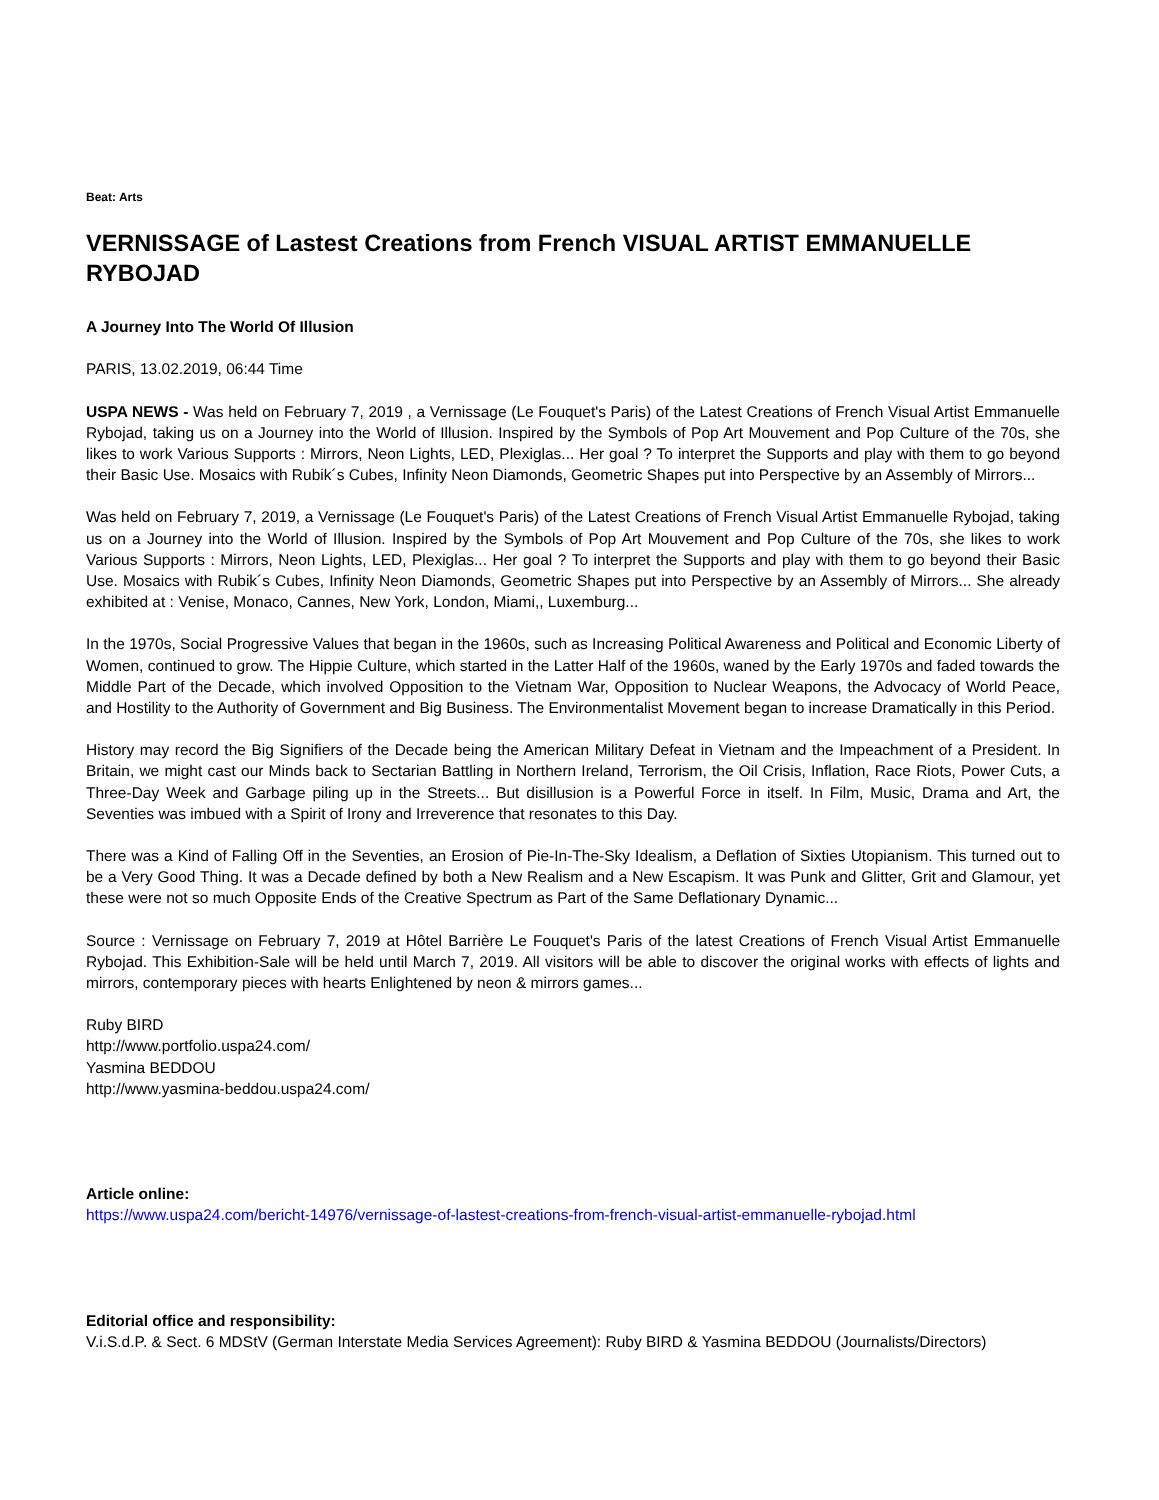Beat: Arts
VERNISSAGE of Lastest Creations from French VISUAL ARTIST EMMANUELLE RYBOJAD
A Journey Into The World Of Illusion
PARIS, 13.02.2019, 06:44 Time
USPA NEWS - Was held on February 7, 2019 , a Vernissage (Le Fouquet's Paris) of the Latest Creations of French Visual Artist Emmanuelle Rybojad, taking us on a Journey into the World of Illusion. Inspired by the Symbols of Pop Art Mouvement and Pop Culture of the 70s, she likes to work Various Supports : Mirrors, Neon Lights, LED, Plexiglas... Her goal ? To interpret the Supports and play with them to go beyond their Basic Use. Mosaics with Rubik´s Cubes, Infinity Neon Diamonds, Geometric Shapes put into Perspective by an Assembly of Mirrors...
Was held on February 7, 2019, a Vernissage (Le Fouquet's Paris) of the Latest Creations of French Visual Artist Emmanuelle Rybojad, taking us on a Journey into the World of Illusion. Inspired by the Symbols of Pop Art Mouvement and Pop Culture of the 70s, she likes to work Various Supports : Mirrors, Neon Lights, LED, Plexiglas... Her goal ? To interpret the Supports and play with them to go beyond their Basic Use. Mosaics with Rubik´s Cubes, Infinity Neon Diamonds, Geometric Shapes put into Perspective by an Assembly of Mirrors... She already exhibited at : Venise, Monaco, Cannes, New York, London, Miami,, Luxemburg...
In the 1970s, Social Progressive Values that began in the 1960s, such as Increasing Political Awareness and Political and Economic Liberty of Women, continued to grow. The Hippie Culture, which started in the Latter Half of the 1960s, waned by the Early 1970s and faded towards the Middle Part of the Decade, which involved Opposition to the Vietnam War, Opposition to Nuclear Weapons, the Advocacy of World Peace, and Hostility to the Authority of Government and Big Business. The Environmentalist Movement began to increase Dramatically in this Period.
History may record the Big Signifiers of the Decade being the American Military Defeat in Vietnam and the Impeachment of a President. In Britain, we might cast our Minds back to Sectarian Battling in Northern Ireland, Terrorism, the Oil Crisis, Inflation, Race Riots, Power Cuts, a Three-Day Week and Garbage piling up in the Streets... But disillusion is a Powerful Force in itself. In Film, Music, Drama and Art, the Seventies was imbued with a Spirit of Irony and Irreverence that resonates to this Day.
There was a Kind of Falling Off in the Seventies, an Erosion of Pie-In-The-Sky Idealism, a Deflation of Sixties Utopianism. This turned out to be a Very Good Thing. It was a Decade defined by both a New Realism and a New Escapism. It was Punk and Glitter, Grit and Glamour, yet these were not so much Opposite Ends of the Creative Spectrum as Part of the Same Deflationary Dynamic...
Source : Vernissage on February 7, 2019 at Hôtel Barrière Le Fouquet's Paris of the latest Creations of French Visual Artist Emmanuelle Rybojad. This Exhibition-Sale will be held until March 7, 2019. All visitors will be able to discover the original works with effects of lights and mirrors, contemporary pieces with hearts Enlightened by neon & mirrors games...
Ruby BIRD
http://www.portfolio.uspa24.com/
Yasmina BEDDOU
http://www.yasmina-beddou.uspa24.com/
Article online:
https://www.uspa24.com/bericht-14976/vernissage-of-lastest-creations-from-french-visual-artist-emmanuelle-rybojad.html
Editorial office and responsibility:
V.i.S.d.P. & Sect. 6 MDStV (German Interstate Media Services Agreement): Ruby BIRD & Yasmina BEDDOU (Journalists/Directors)